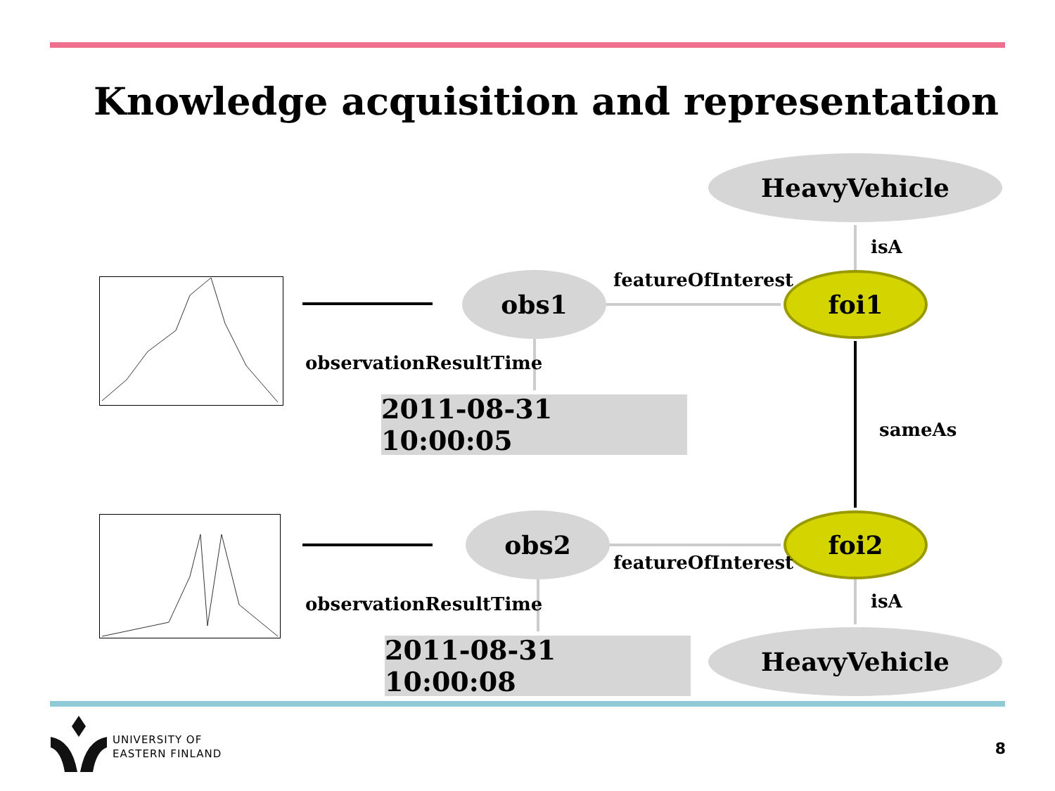Knowledge acquisition and representation
HeavyVehicle
isA
obs1 featureOfInterest foi1
observationResultTime
2011-08-31 10:00:05
sameAs
obs2 foi2
featureOfInterest
observationResultTime isA
2011-08-31 10:00:08 HeavyVehicle
UNIVERSITY OF
EASTERN FINLAND
8